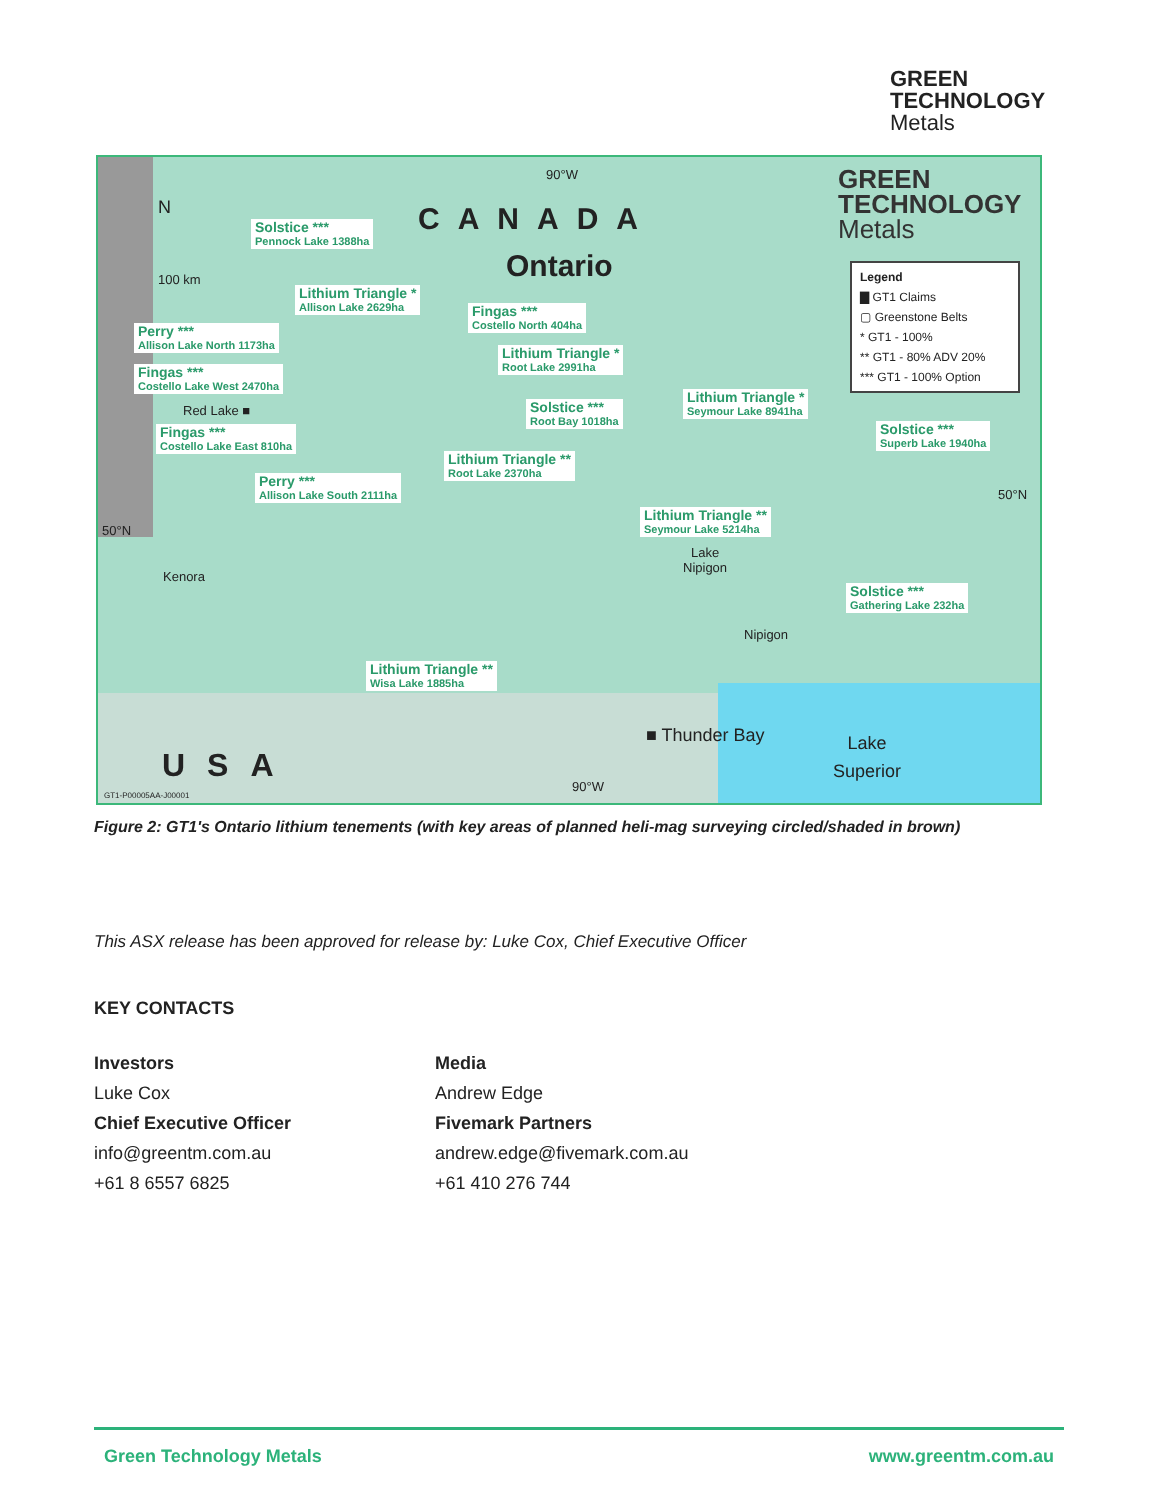GREEN
TECHNOLOGY
Metals
N
100 km
CANADA
Ontario
90°W
GREEN
TECHNOLOGY
Metals
Legend
▇ GT1 Claims
▢ Greenstone Belts
* GT1 - 100%
** GT1 - 80% ADV 20%
*** GT1 - 100% Option
Solstice ***
Pennock Lake 1388ha
Lithium Triangle *
Allison Lake 2629ha
Fingas ***
Costello North 404ha
Perry ***
Allison Lake North 1173ha
Lithium Triangle *
Root Lake 2991ha
Fingas ***
Costello Lake West 2470ha
Red Lake ■
Lithium Triangle *
Seymour Lake 8941ha
Solstice ***
Root Bay 1018ha
Fingas ***
Costello Lake East 810ha
Solstice ***
Superb Lake 1940ha
Lithium Triangle **
Root Lake 2370ha
Perry ***
Allison Lake South 2111ha
50°N
Lithium Triangle **
Seymour Lake 5214ha
50°N
Lake
Nipigon
Kenora
Solstice ***
Gathering Lake 232ha
Nipigon
Lithium Triangle **
Wisa Lake 1885ha
■ Thunder Bay
Lake
Superior
USA
90°W
GT1-P00005AA-J00001
Figure 2: GT1's Ontario lithium tenements (with key areas of planned heli-mag surveying circled/shaded in brown)
This ASX release has been approved for release by: Luke Cox, Chief Executive Officer
KEY CONTACTS
Investors
Luke Cox
Chief Executive Officer
info@greentm.com.au
+61 8 6557 6825
Media
Andrew Edge
Fivemark Partners
andrew.edge@fivemark.com.au
+61 410 276 744
Green Technology Metals www.greentm.com.au